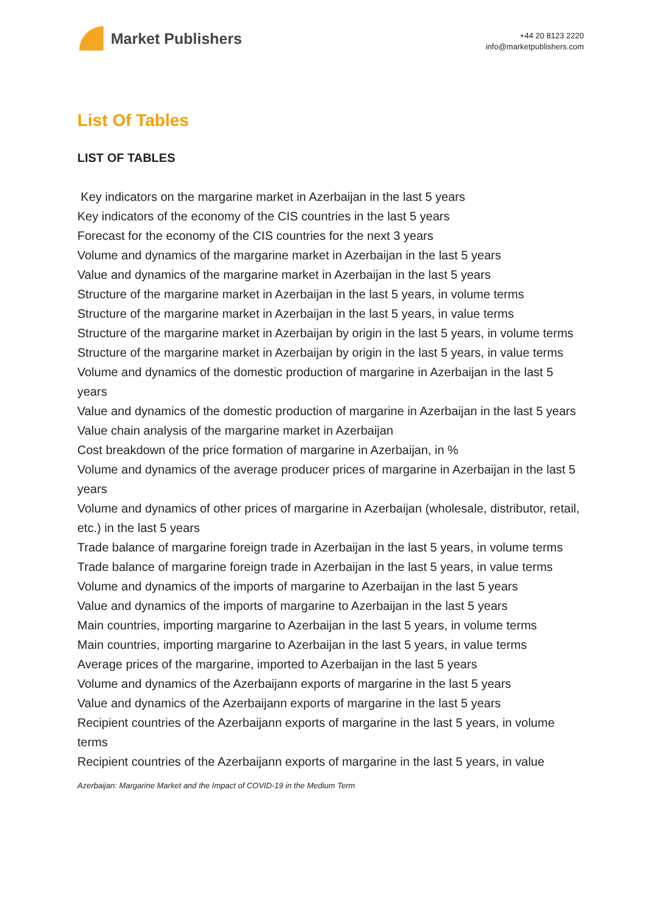Market Publishers
+44 20 8123 2220
info@marketpublishers.com
List Of Tables
LIST OF TABLES
Key indicators on the margarine market in Azerbaijan in the last 5 years
Key indicators of the economy of the CIS countries in the last 5 years
Forecast for the economy of the CIS countries for the next 3 years
Volume and dynamics of the margarine market in Azerbaijan in the last 5 years
Value and dynamics of the margarine market in Azerbaijan in the last 5 years
Structure of the margarine market in Azerbaijan in the last 5 years, in volume terms
Structure of the margarine market in Azerbaijan in the last 5 years, in value terms
Structure of the margarine market in Azerbaijan by origin in the last 5 years, in volume terms
Structure of the margarine market in Azerbaijan by origin in the last 5 years, in value terms
Volume and dynamics of the domestic production of margarine in Azerbaijan in the last 5 years
Value and dynamics of the domestic production of margarine in Azerbaijan in the last 5 years
Value chain analysis of the margarine market in Azerbaijan
Cost breakdown of the price formation of margarine in Azerbaijan, in %
Volume and dynamics of the average producer prices of margarine in Azerbaijan in the last 5 years
Volume and dynamics of other prices of margarine in Azerbaijan (wholesale, distributor, retail, etc.) in the last 5 years
Trade balance of margarine foreign trade in Azerbaijan in the last 5 years, in volume terms
Trade balance of margarine foreign trade in Azerbaijan in the last 5 years, in value terms
Volume and dynamics of the imports of margarine to Azerbaijan in the last 5 years
Value and dynamics of the imports of margarine to Azerbaijan in the last 5 years
Main countries, importing margarine to Azerbaijan in the last 5 years, in volume terms
Main countries, importing margarine to Azerbaijan in the last 5 years, in value terms
Average prices of the margarine, imported to Azerbaijan in the last 5 years
Volume and dynamics of the Azerbaijann exports of margarine in the last 5 years
Value and dynamics of the Azerbaijann exports of margarine in the last 5 years
Recipient countries of the Azerbaijann exports of margarine in the last 5 years, in volume terms
Recipient countries of the Azerbaijann exports of margarine in the last 5 years, in value
Azerbaijan: Margarine Market and the Impact of COVID-19 in the Medium Term